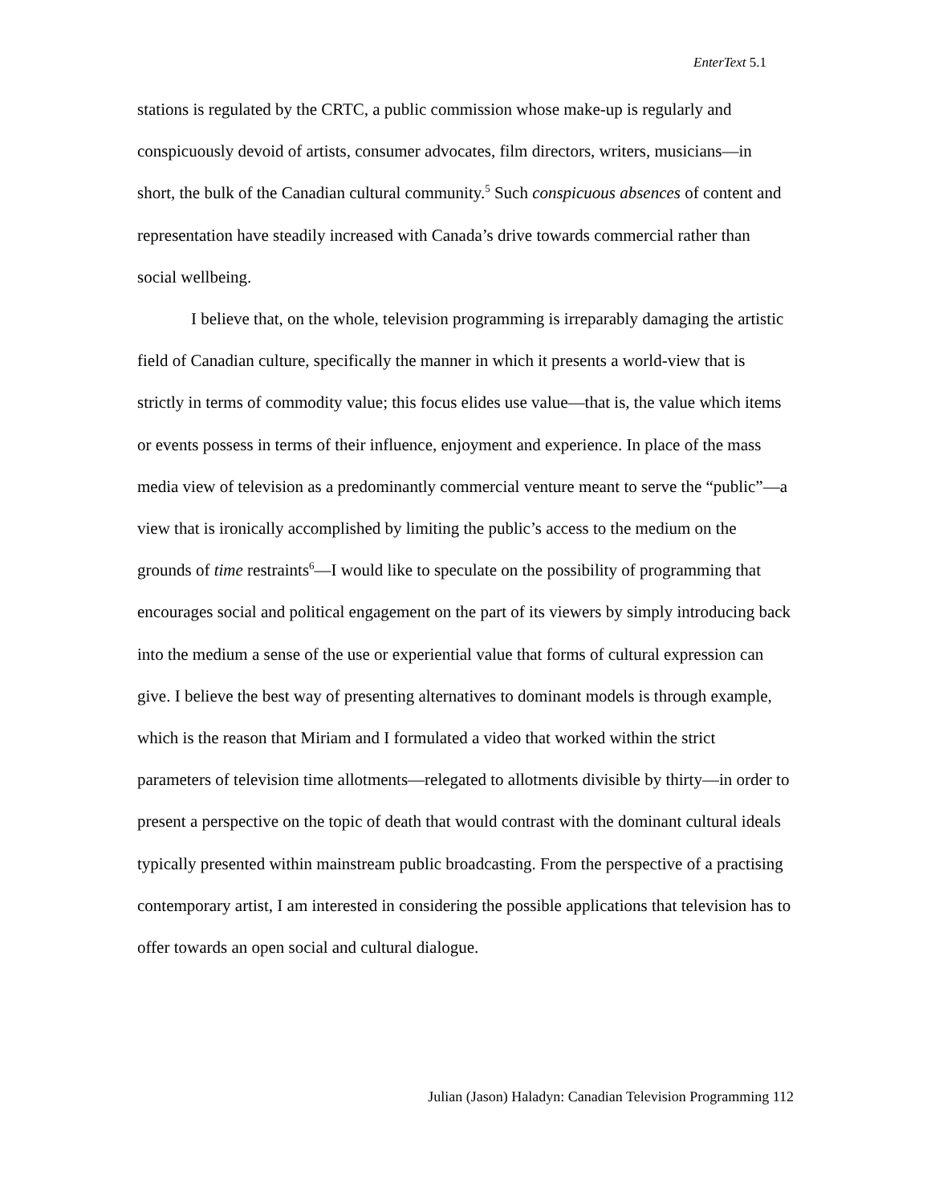EnterText 5.1
stations is regulated by the CRTC, a public commission whose make-up is regularly and conspicuously devoid of artists, consumer advocates, film directors, writers, musicians—in short, the bulk of the Canadian cultural community.<sup>5</sup> Such conspicuous absences of content and representation have steadily increased with Canada’s drive towards commercial rather than social wellbeing.
I believe that, on the whole, television programming is irreparably damaging the artistic field of Canadian culture, specifically the manner in which it presents a world-view that is strictly in terms of commodity value; this focus elides use value—that is, the value which items or events possess in terms of their influence, enjoyment and experience. In place of the mass media view of television as a predominantly commercial venture meant to serve the “public”—a view that is ironically accomplished by limiting the public’s access to the medium on the grounds of time restraints<sup>6</sup>—I would like to speculate on the possibility of programming that encourages social and political engagement on the part of its viewers by simply introducing back into the medium a sense of the use or experiential value that forms of cultural expression can give. I believe the best way of presenting alternatives to dominant models is through example, which is the reason that Miriam and I formulated a video that worked within the strict parameters of television time allotments—relegated to allotments divisible by thirty—in order to present a perspective on the topic of death that would contrast with the dominant cultural ideals typically presented within mainstream public broadcasting. From the perspective of a practising contemporary artist, I am interested in considering the possible applications that television has to offer towards an open social and cultural dialogue.
Julian (Jason) Haladyn: Canadian Television Programming 112